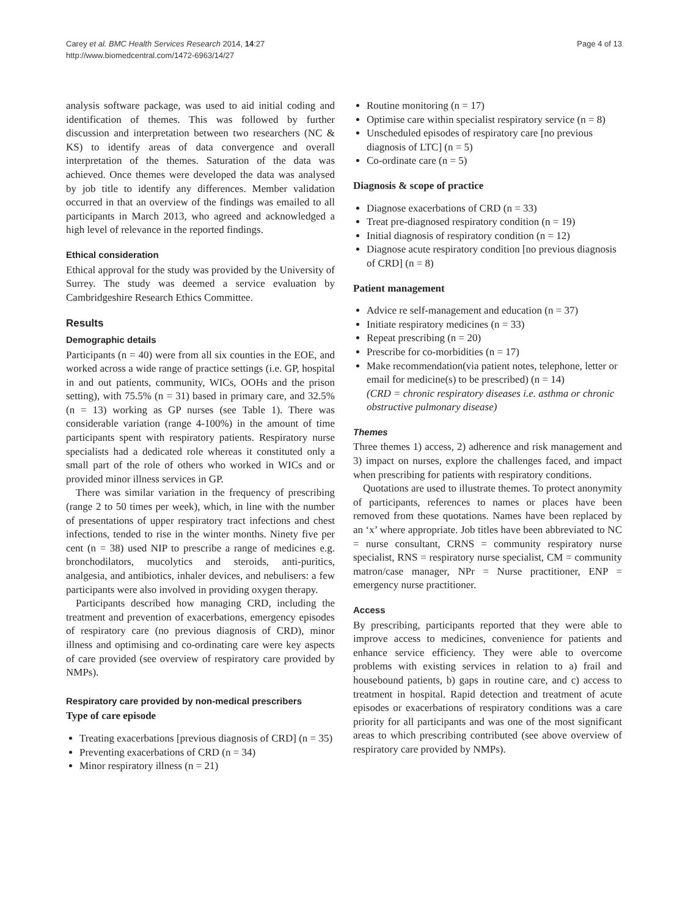Carey et al. BMC Health Services Research 2014, 14:27
http://www.biomedcentral.com/1472-6963/14/27
Page 4 of 13
analysis software package, was used to aid initial coding and identification of themes. This was followed by further discussion and interpretation between two researchers (NC & KS) to identify areas of data convergence and overall interpretation of the themes. Saturation of the data was achieved. Once themes were developed the data was analysed by job title to identify any differences. Member validation occurred in that an overview of the findings was emailed to all participants in March 2013, who agreed and acknowledged a high level of relevance in the reported findings.
Ethical consideration
Ethical approval for the study was provided by the University of Surrey. The study was deemed a service evaluation by Cambridgeshire Research Ethics Committee.
Results
Demographic details
Participants (n = 40) were from all six counties in the EOE, and worked across a wide range of practice settings (i.e. GP, hospital in and out patients, community, WICs, OOHs and the prison setting), with 75.5% (n = 31) based in primary care, and 32.5% (n = 13) working as GP nurses (see Table 1). There was considerable variation (range 4-100%) in the amount of time participants spent with respiratory patients. Respiratory nurse specialists had a dedicated role whereas it constituted only a small part of the role of others who worked in WICs and or provided minor illness services in GP.
There was similar variation in the frequency of prescribing (range 2 to 50 times per week), which, in line with the number of presentations of upper respiratory tract infections and chest infections, tended to rise in the winter months. Ninety five per cent (n = 38) used NIP to prescribe a range of medicines e.g. bronchodilators, mucolytics and steroids, anti-puritics, analgesia, and antibiotics, inhaler devices, and nebulisers: a few participants were also involved in providing oxygen therapy.
Participants described how managing CRD, including the treatment and prevention of exacerbations, emergency episodes of respiratory care (no previous diagnosis of CRD), minor illness and optimising and co-ordinating care were key aspects of care provided (see overview of respiratory care provided by NMPs).
Respiratory care provided by non-medical prescribers
Type of care episode
Treating exacerbations [previous diagnosis of CRD] (n = 35)
Preventing exacerbations of CRD (n = 34)
Minor respiratory illness (n = 21)
Routine monitoring (n = 17)
Optimise care within specialist respiratory service (n = 8)
Unscheduled episodes of respiratory care [no previous diagnosis of LTC] (n = 5)
Co-ordinate care (n = 5)
Diagnosis & scope of practice
Diagnose exacerbations of CRD (n = 33)
Treat pre-diagnosed respiratory condition (n = 19)
Initial diagnosis of respiratory condition (n = 12)
Diagnose acute respiratory condition [no previous diagnosis of CRD] (n = 8)
Patient management
Advice re self-management and education (n = 37)
Initiate respiratory medicines (n = 33)
Repeat prescribing (n = 20)
Prescribe for co-morbidities (n = 17)
Make recommendation(via patient notes, telephone, letter or email for medicine(s) to be prescribed) (n = 14)
(CRD = chronic respiratory diseases i.e. asthma or chronic obstructive pulmonary disease)
Themes
Three themes 1) access, 2) adherence and risk management and 3) impact on nurses, explore the challenges faced, and impact when prescribing for patients with respiratory conditions.
Quotations are used to illustrate themes. To protect anonymity of participants, references to names or places have been removed from these quotations. Names have been replaced by an ‘x’ where appropriate. Job titles have been abbreviated to NC = nurse consultant, CRNS = community respiratory nurse specialist, RNS = respiratory nurse specialist, CM = community matron/case manager, NPr = Nurse practitioner, ENP = emergency nurse practitioner.
Access
By prescribing, participants reported that they were able to improve access to medicines, convenience for patients and enhance service efficiency. They were able to overcome problems with existing services in relation to a) frail and housebound patients, b) gaps in routine care, and c) access to treatment in hospital. Rapid detection and treatment of acute episodes or exacerbations of respiratory conditions was a care priority for all participants and was one of the most significant areas to which prescribing contributed (see above overview of respiratory care provided by NMPs).